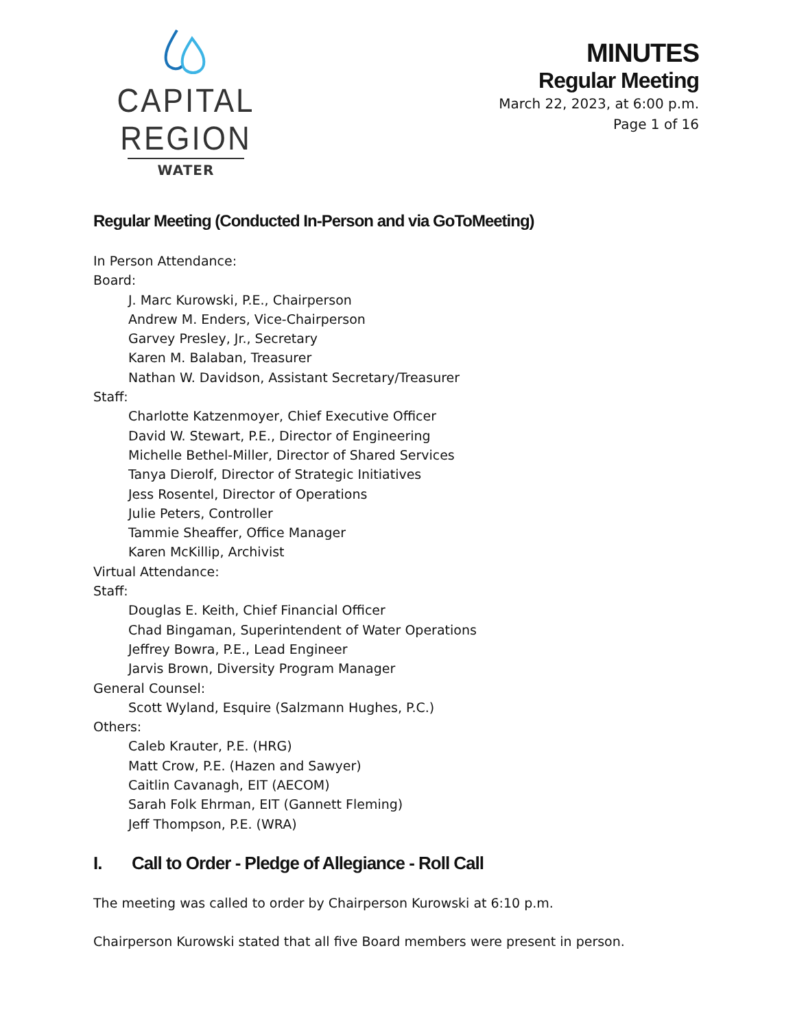CAPITAL REGION
WATER
MINUTES
Regular Meeting
March 22, 2023, at 6:00 p.m.
Page 1 of 16
Regular Meeting (Conducted In-Person and via GoToMeeting)
In Person Attendance:
Board:
J. Marc Kurowski, P.E., Chairperson
Andrew M. Enders, Vice-Chairperson
Garvey Presley, Jr., Secretary
Karen M. Balaban, Treasurer
Nathan W. Davidson, Assistant Secretary/Treasurer
Staff:
Charlotte Katzenmoyer, Chief Executive Officer
David W. Stewart, P.E., Director of Engineering
Michelle Bethel-Miller, Director of Shared Services
Tanya Dierolf, Director of Strategic Initiatives
Jess Rosentel, Director of Operations
Julie Peters, Controller
Tammie Sheaffer, Office Manager
Karen McKillip, Archivist
Virtual Attendance:
Staff:
Douglas E. Keith, Chief Financial Officer
Chad Bingaman, Superintendent of Water Operations
Jeffrey Bowra, P.E., Lead Engineer
Jarvis Brown, Diversity Program Manager
General Counsel:
Scott Wyland, Esquire (Salzmann Hughes, P.C.)
Others:
Caleb Krauter, P.E. (HRG)
Matt Crow, P.E. (Hazen and Sawyer)
Caitlin Cavanagh, EIT (AECOM)
Sarah Folk Ehrman, EIT (Gannett Fleming)
Jeff Thompson, P.E. (WRA)
I. Call to Order - Pledge of Allegiance - Roll Call
The meeting was called to order by Chairperson Kurowski at 6:10 p.m.
Chairperson Kurowski stated that all five Board members were present in person.